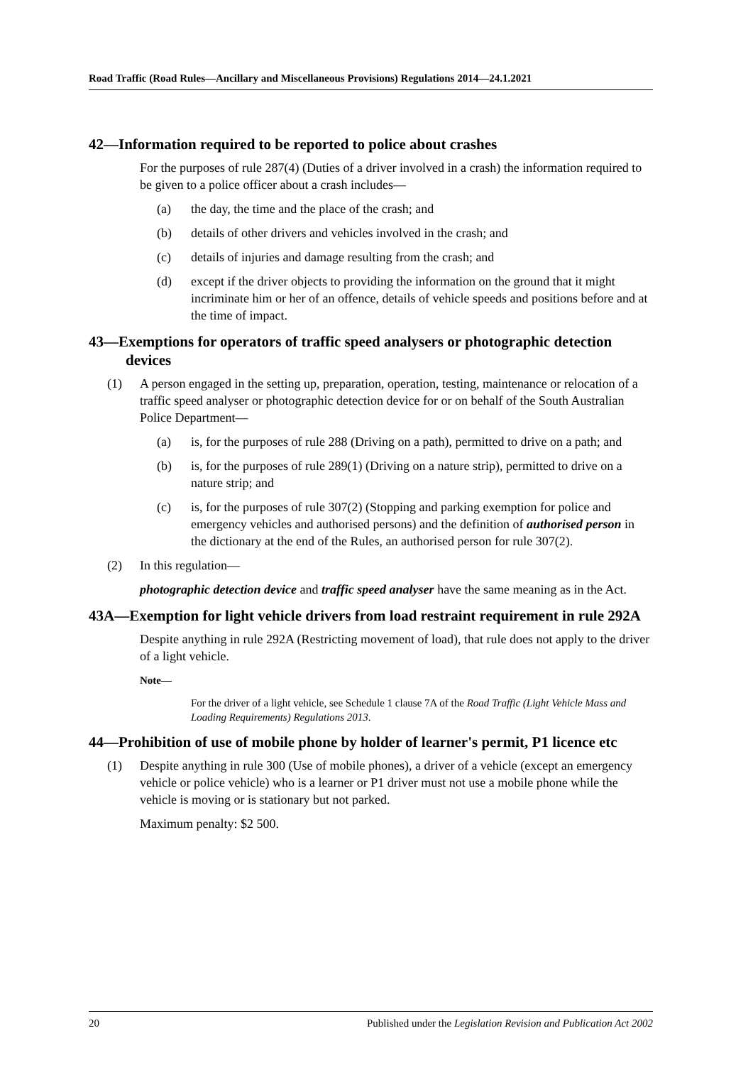Road Traffic (Road Rules—Ancillary and Miscellaneous Provisions) Regulations 2014—24.1.2021
42—Information required to be reported to police about crashes
For the purposes of rule 287(4) (Duties of a driver involved in a crash) the information required to be given to a police officer about a crash includes—
(a) the day, the time and the place of the crash; and
(b) details of other drivers and vehicles involved in the crash; and
(c) details of injuries and damage resulting from the crash; and
(d) except if the driver objects to providing the information on the ground that it might incriminate him or her of an offence, details of vehicle speeds and positions before and at the time of impact.
43—Exemptions for operators of traffic speed analysers or photographic detection devices
(1) A person engaged in the setting up, preparation, operation, testing, maintenance or relocation of a traffic speed analyser or photographic detection device for or on behalf of the South Australian Police Department—
(a) is, for the purposes of rule 288 (Driving on a path), permitted to drive on a path; and
(b) is, for the purposes of rule 289(1) (Driving on a nature strip), permitted to drive on a nature strip; and
(c) is, for the purposes of rule 307(2) (Stopping and parking exemption for police and emergency vehicles and authorised persons) and the definition of authorised person in the dictionary at the end of the Rules, an authorised person for rule 307(2).
(2) In this regulation—
photographic detection device and traffic speed analyser have the same meaning as in the Act.
43A—Exemption for light vehicle drivers from load restraint requirement in rule 292A
Despite anything in rule 292A (Restricting movement of load), that rule does not apply to the driver of a light vehicle.
Note—
For the driver of a light vehicle, see Schedule 1 clause 7A of the Road Traffic (Light Vehicle Mass and Loading Requirements) Regulations 2013.
44—Prohibition of use of mobile phone by holder of learner's permit, P1 licence etc
(1) Despite anything in rule 300 (Use of mobile phones), a driver of a vehicle (except an emergency vehicle or police vehicle) who is a learner or P1 driver must not use a mobile phone while the vehicle is moving or is stationary but not parked.
Maximum penalty: $2 500.
20 Published under the Legislation Revision and Publication Act 2002